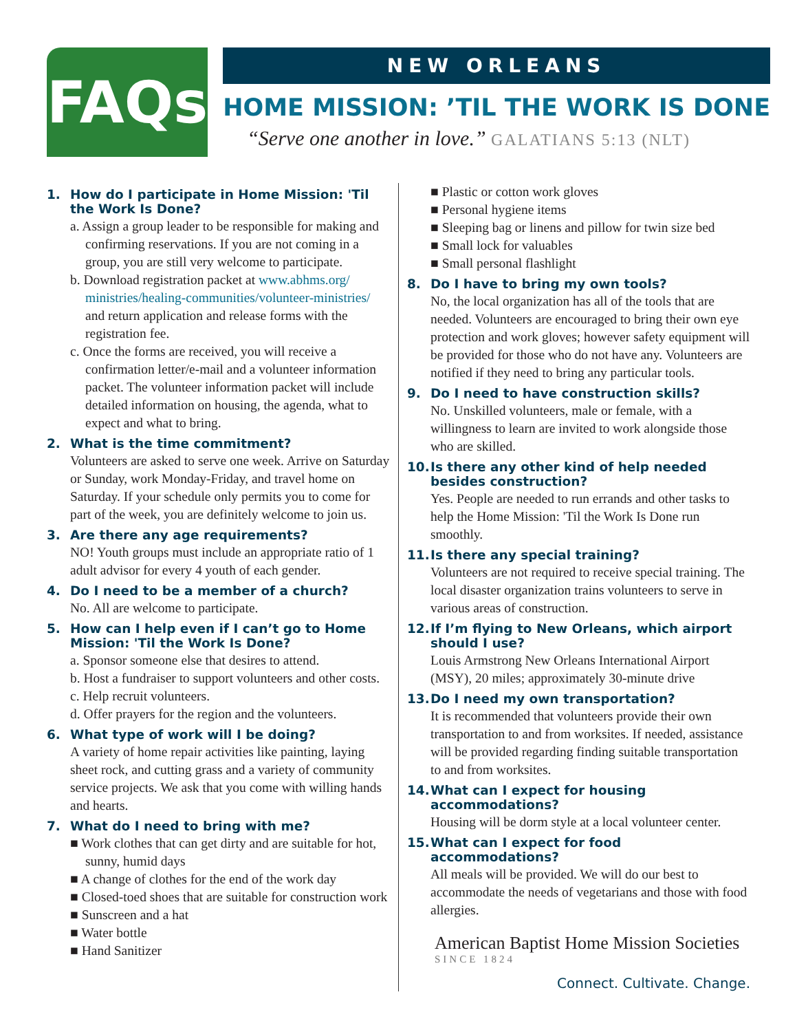FAQs
NEW ORLEANS
HOME MISSION: ’TIL THE WORK IS DONE
“Serve one another in love.” GALATIANS 5:13 (NLT)
1. How do I participate in Home Mission: 'Til the Work Is Done?
a. Assign a group leader to be responsible for making and confirming reservations. If you are not coming in a group, you are still very welcome to participate.
b. Download registration packet at www.abhms.org/ ministries/healing-communities/volunteer-ministries/ and return application and release forms with the registration fee.
c. Once the forms are received, you will receive a confirmation letter/e-mail and a volunteer information packet. The volunteer information packet will include detailed information on housing, the agenda, what to expect and what to bring.
2. What is the time commitment?
Volunteers are asked to serve one week. Arrive on Saturday or Sunday, work Monday-Friday, and travel home on Saturday. If your schedule only permits you to come for part of the week, you are definitely welcome to join us.
3. Are there any age requirements?
NO! Youth groups must include an appropriate ratio of 1 adult advisor for every 4 youth of each gender.
4. Do I need to be a member of a church?
No. All are welcome to participate.
5. How can I help even if I can’t go to Home Mission: 'Til the Work Is Done?
a. Sponsor someone else that desires to attend.
b. Host a fundraiser to support volunteers and other costs.
c. Help recruit volunteers.
d. Offer prayers for the region and the volunteers.
6. What type of work will I be doing?
A variety of home repair activities like painting, laying sheet rock, and cutting grass and a variety of community service projects. We ask that you come with willing hands and hearts.
7. What do I need to bring with me?
■ Work clothes that can get dirty and are suitable for hot, sunny, humid days
■ A change of clothes for the end of the work day
■ Closed-toed shoes that are suitable for construction work
■ Sunscreen and a hat
■ Water bottle
■ Hand Sanitizer
■ Plastic or cotton work gloves
■ Personal hygiene items
■ Sleeping bag or linens and pillow for twin size bed
■ Small lock for valuables
■ Small personal flashlight
8. Do I have to bring my own tools?
No, the local organization has all of the tools that are needed. Volunteers are encouraged to bring their own eye protection and work gloves; however safety equipment will be provided for those who do not have any. Volunteers are notified if they need to bring any particular tools.
9. Do I need to have construction skills?
No. Unskilled volunteers, male or female, with a willingness to learn are invited to work alongside those who are skilled.
10. Is there any other kind of help needed besides construction?
Yes. People are needed to run errands and other tasks to help the Home Mission: 'Til the Work Is Done run smoothly.
11. Is there any special training?
Volunteers are not required to receive special training. The local disaster organization trains volunteers to serve in various areas of construction.
12. If I’m flying to New Orleans, which airport should I use?
Louis Armstrong New Orleans International Airport (MSY), 20 miles; approximately 30-minute drive
13. Do I need my own transportation?
It is recommended that volunteers provide their own transportation to and from worksites. If needed, assistance will be provided regarding finding suitable transportation to and from worksites.
14. What can I expect for housing accommodations?
Housing will be dorm style at a local volunteer center.
15. What can I expect for food accommodations?
All meals will be provided. We will do our best to accommodate the needs of vegetarians and those with food allergies.
American Baptist Home Mission Societies
SINCE 1824
Connect. Cultivate. Change.